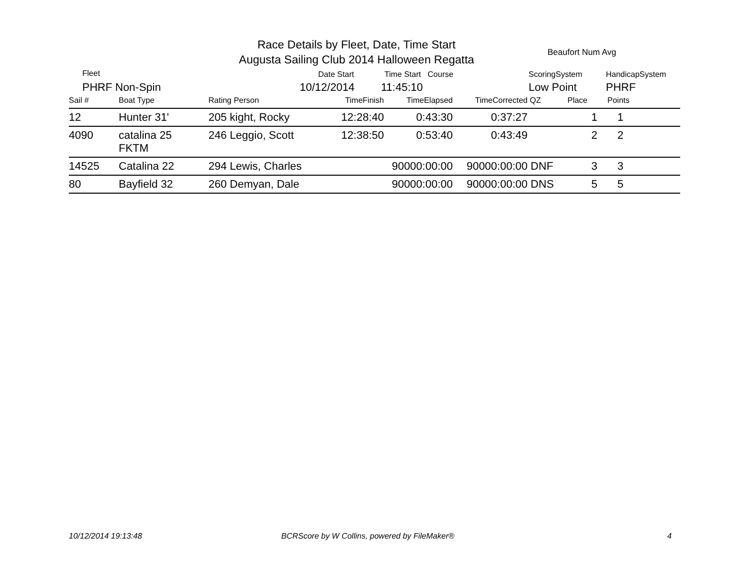Race Details by Fleet, Date, Time Start
Augusta Sailing Club 2014 Halloween Regatta
Beaufort Num Avg
Fleet
PHRF Non-Spin
Date Start
10/12/2014
Time Start Course
11:45:10
ScoringSystem
Low Point
HandicapSystem
PHRF
| Sail # | Boat Type | Rating Person | TimeFinish | TimeElapsed | TimeCorrected | QZ | Place | Points |
| --- | --- | --- | --- | --- | --- | --- | --- | --- |
| 12 | Hunter 31' | 205 kight, Rocky | 12:28:40 | 0:43:30 | 0:37:27 | | 1 | 1 |
| 4090 | catalina 25 FKTM | 246 Leggio, Scott | 12:38:50 | 0:53:40 | 0:43:49 | | 2 | 2 |
| 14525 | Catalina 22 | 294 Lewis, Charles | | 90000:00:00 | 90000:00:00 | DNF | 3 | 3 |
| 80 | Bayfield 32 | 260 Demyan, Dale | | 90000:00:00 | 90000:00:00 | DNS | 5 | 5 |
10/12/2014 19:13:48
BCRScore by W Collins, powered by FileMaker®
4